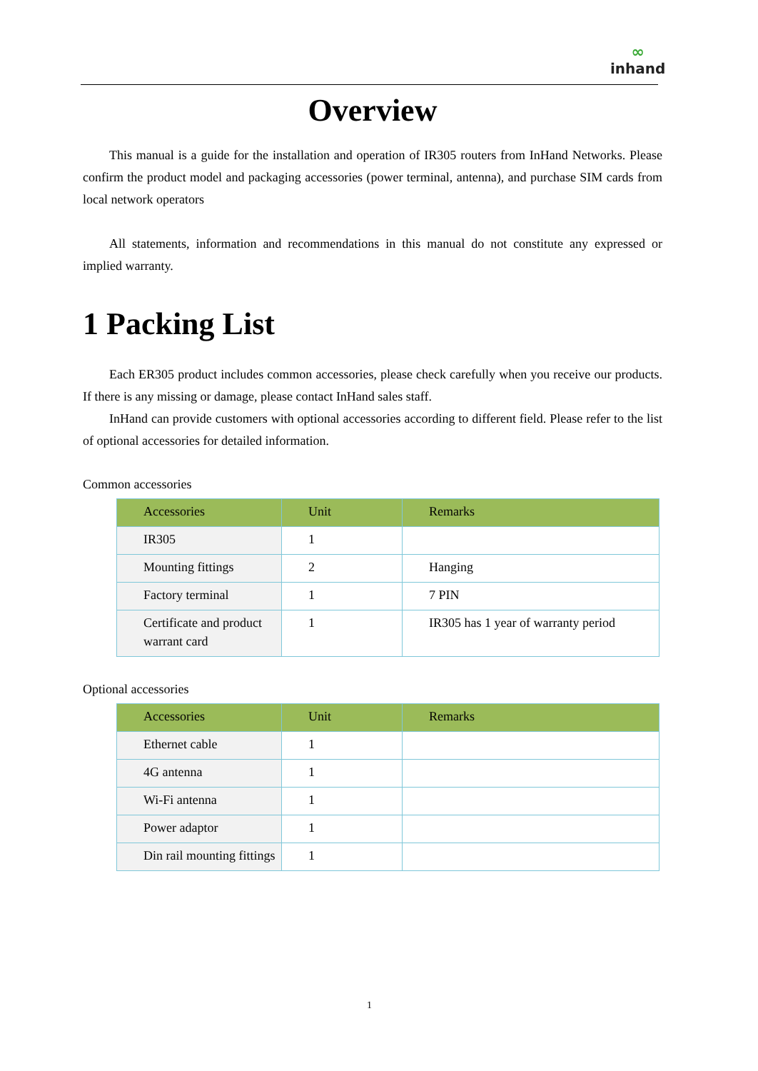∞
inhand
Overview
This manual is a guide for the installation and operation of IR305 routers from InHand Networks. Please confirm the product model and packaging accessories (power terminal, antenna), and purchase SIM cards from local network operators
All statements, information and recommendations in this manual do not constitute any expressed or implied warranty.
1 Packing List
Each ER305 product includes common accessories, please check carefully when you receive our products. If there is any missing or damage, please contact InHand sales staff.
InHand can provide customers with optional accessories according to different field. Please refer to the list of optional accessories for detailed information.
Common accessories
| Accessories | Unit | Remarks |
| --- | --- | --- |
| IR305 | 1 | |
| Mounting fittings | 2 | Hanging |
| Factory terminal | 1 | 7 PIN |
| Certificate and product warrant card | 1 | IR305 has 1 year of warranty period |
Optional accessories
| Accessories | Unit | Remarks |
| --- | --- | --- |
| Ethernet cable | 1 | |
| 4G antenna | 1 | |
| Wi-Fi antenna | 1 | |
| Power adaptor | 1 | |
| Din rail mounting fittings | 1 | |
1